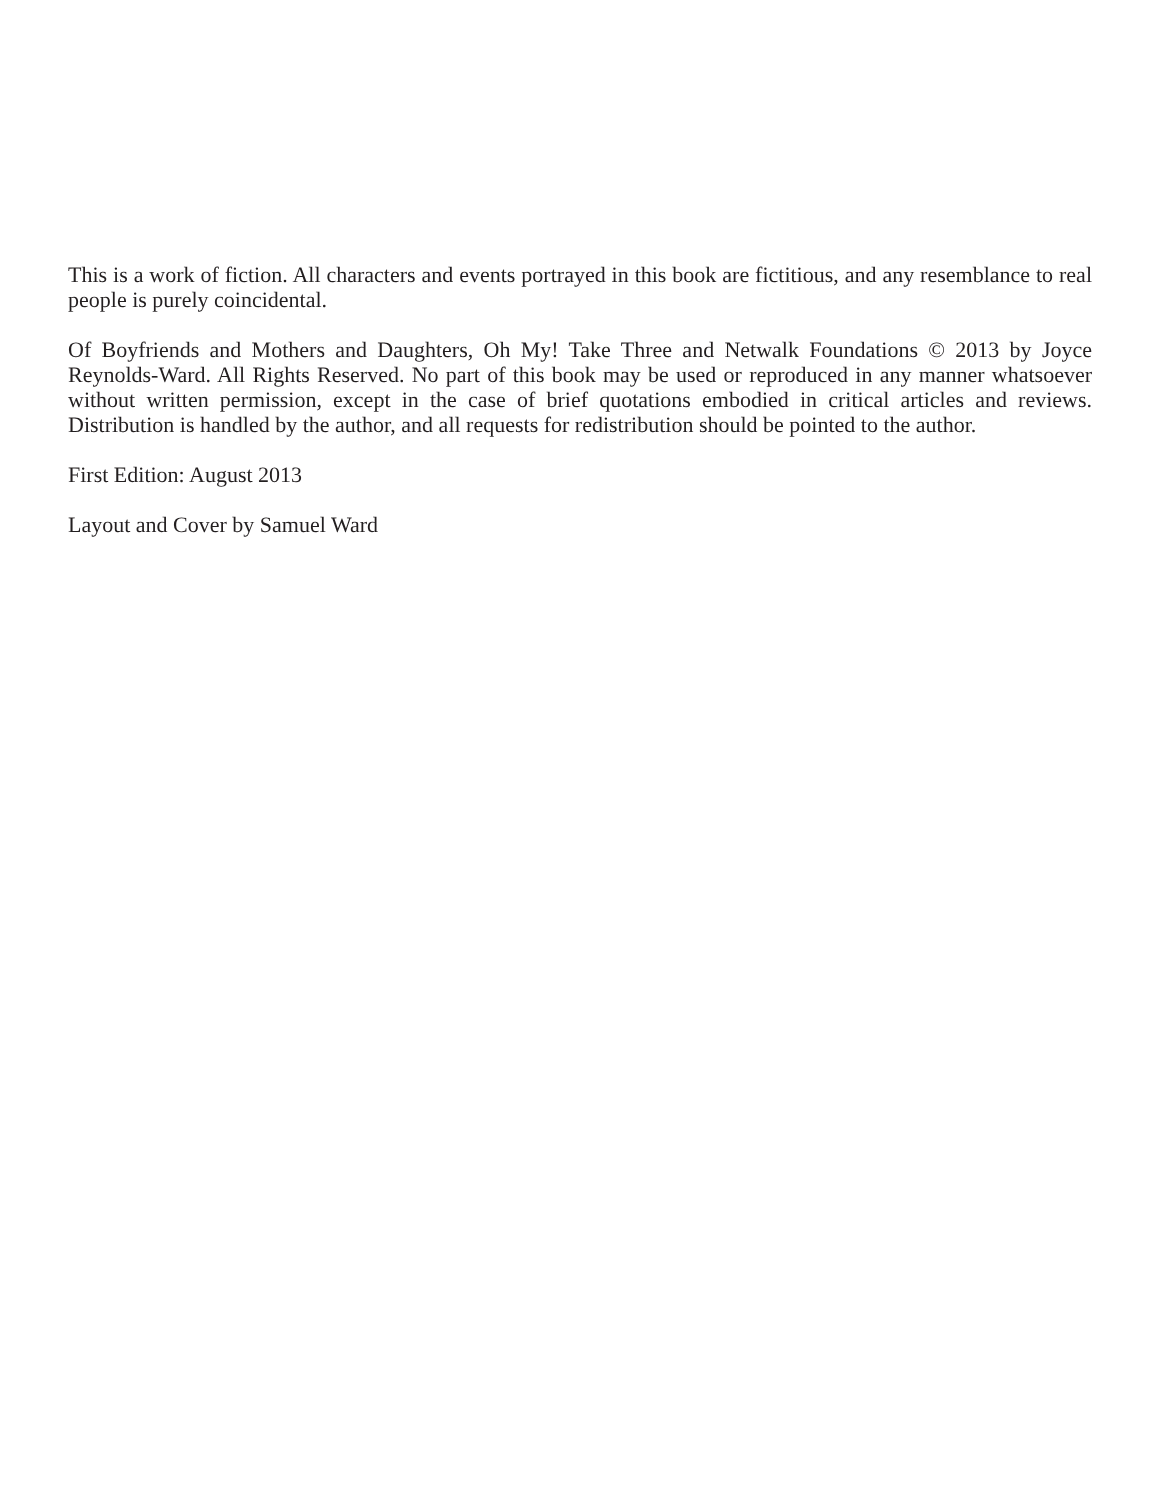This is a work of fiction. All characters and events portrayed in this book are fictitious, and any resemblance to real people is purely coincidental.
Of Boyfriends and Mothers and Daughters, Oh My! Take Three and Netwalk Foundations © 2013 by Joyce Reynolds-Ward. All Rights Reserved. No part of this book may be used or reproduced in any manner whatsoever without written permission, except in the case of brief quotations embodied in critical articles and reviews. Distribution is handled by the author, and all requests for redistribution should be pointed to the author.
First Edition: August 2013
Layout and Cover by Samuel Ward